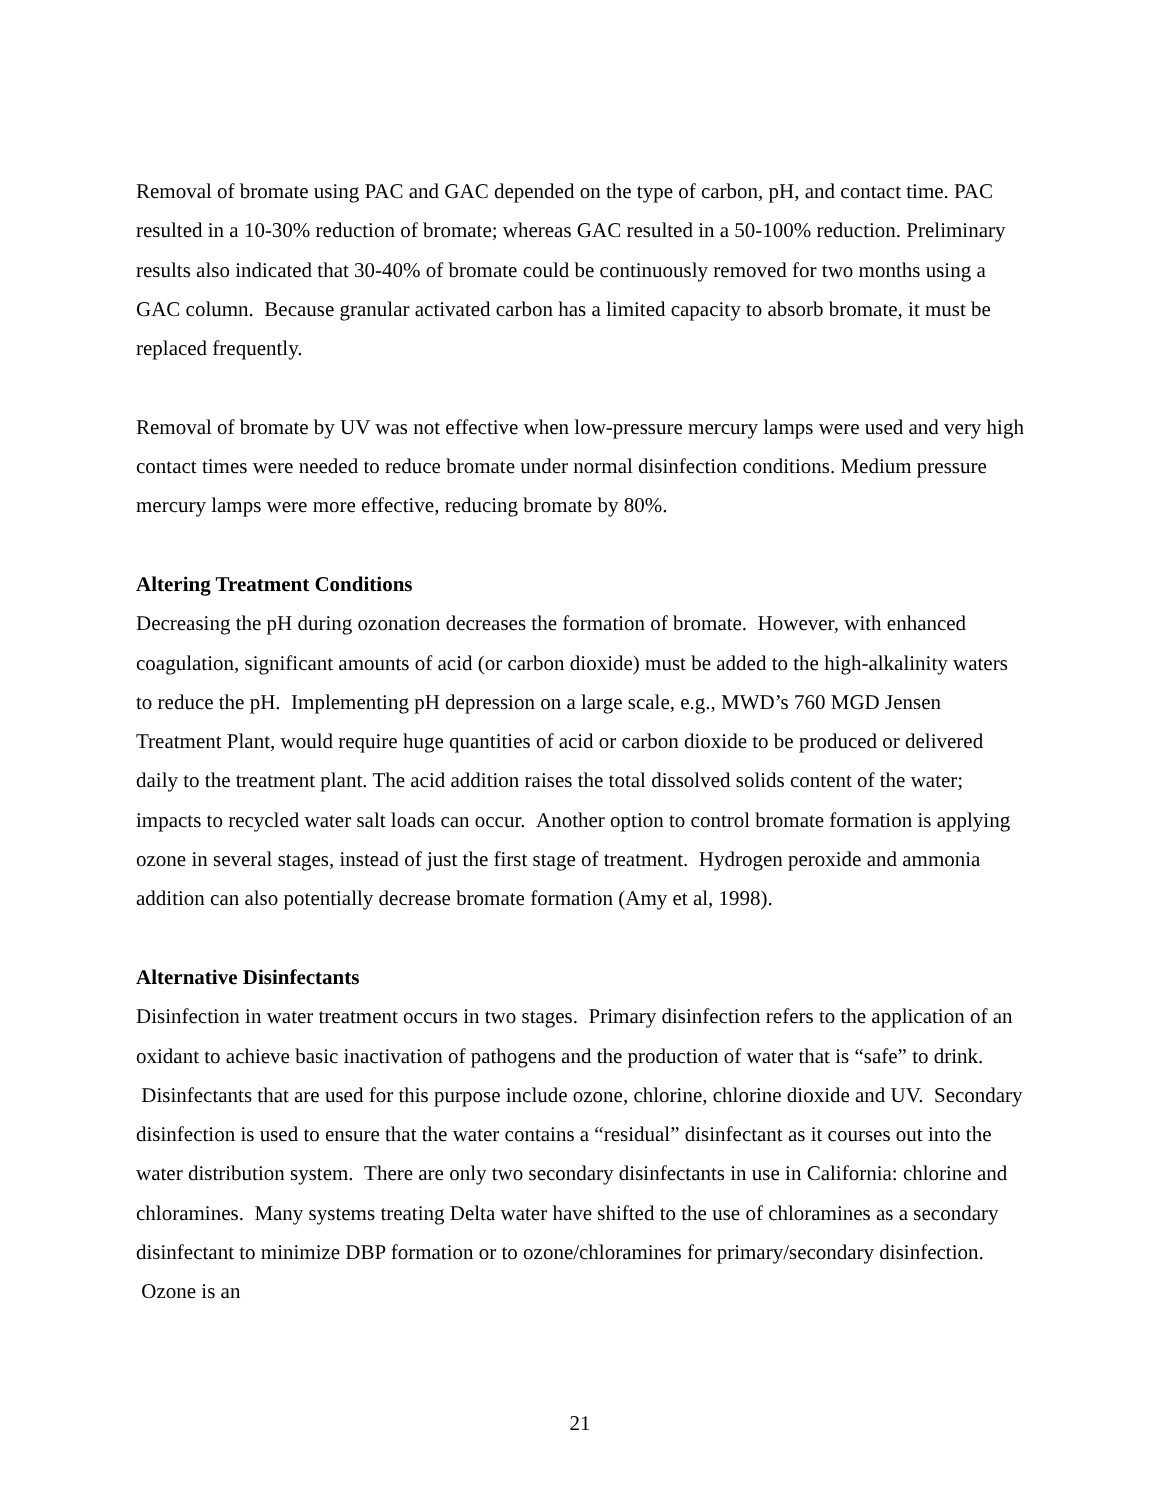Removal of bromate using PAC and GAC depended on the type of carbon, pH, and contact time. PAC resulted in a 10-30% reduction of bromate; whereas GAC resulted in a 50-100% reduction. Preliminary results also indicated that 30-40% of bromate could be continuously removed for two months using a GAC column. Because granular activated carbon has a limited capacity to absorb bromate, it must be replaced frequently.
Removal of bromate by UV was not effective when low-pressure mercury lamps were used and very high contact times were needed to reduce bromate under normal disinfection conditions. Medium pressure mercury lamps were more effective, reducing bromate by 80%.
Altering Treatment Conditions
Decreasing the pH during ozonation decreases the formation of bromate. However, with enhanced coagulation, significant amounts of acid (or carbon dioxide) must be added to the high-alkalinity waters to reduce the pH. Implementing pH depression on a large scale, e.g., MWD’s 760 MGD Jensen Treatment Plant, would require huge quantities of acid or carbon dioxide to be produced or delivered daily to the treatment plant. The acid addition raises the total dissolved solids content of the water; impacts to recycled water salt loads can occur. Another option to control bromate formation is applying ozone in several stages, instead of just the first stage of treatment. Hydrogen peroxide and ammonia addition can also potentially decrease bromate formation (Amy et al, 1998).
Alternative Disinfectants
Disinfection in water treatment occurs in two stages. Primary disinfection refers to the application of an oxidant to achieve basic inactivation of pathogens and the production of water that is “safe” to drink. Disinfectants that are used for this purpose include ozone, chlorine, chlorine dioxide and UV. Secondary disinfection is used to ensure that the water contains a “residual” disinfectant as it courses out into the water distribution system. There are only two secondary disinfectants in use in California: chlorine and chloramines. Many systems treating Delta water have shifted to the use of chloramines as a secondary disinfectant to minimize DBP formation or to ozone/chloramines for primary/secondary disinfection. Ozone is an
21